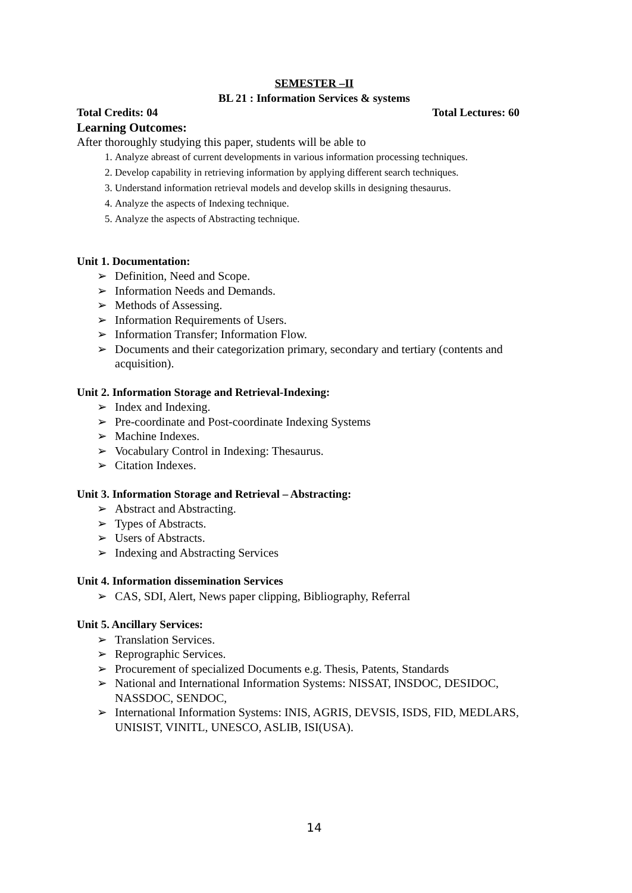SEMESTER –II
BL 21 : Information Services & systems
Total Credits: 04 Total Lectures: 60
Learning Outcomes:
After thoroughly studying this paper, students will be able to
1. Analyze abreast of current developments in various information processing techniques.
2. Develop capability in retrieving information by applying different search techniques.
3. Understand information retrieval models and develop skills in designing thesaurus.
4. Analyze the aspects of Indexing technique.
5. Analyze the aspects of Abstracting technique.
Unit 1. Documentation:
➢ Definition, Need and Scope.
➢ Information Needs and Demands.
➢ Methods of Assessing.
➢ Information Requirements of Users.
➢ Information Transfer; Information Flow.
➢ Documents and their categorization primary, secondary and tertiary (contents and acquisition).
Unit 2. Information Storage and Retrieval-Indexing:
➢ Index and Indexing.
➢ Pre-coordinate and Post-coordinate Indexing Systems
➢ Machine Indexes.
➢ Vocabulary Control in Indexing: Thesaurus.
➢ Citation Indexes.
Unit 3. Information Storage and Retrieval – Abstracting:
➢ Abstract and Abstracting.
➢ Types of Abstracts.
➢ Users of Abstracts.
➢ Indexing and Abstracting Services
Unit 4. Information dissemination Services
➢ CAS, SDI, Alert, News paper clipping, Bibliography, Referral
Unit 5. Ancillary Services:
➢ Translation Services.
➢ Reprographic Services.
➢ Procurement of specialized Documents e.g. Thesis, Patents, Standards
➢ National and International Information Systems: NISSAT, INSDOC, DESIDOC, NASSDOC, SENDOC,
➢ International Information Systems: INIS, AGRIS, DEVSIS, ISDS, FID, MEDLARS, UNISIST, VINITL, UNESCO, ASLIB, ISI(USA).
14